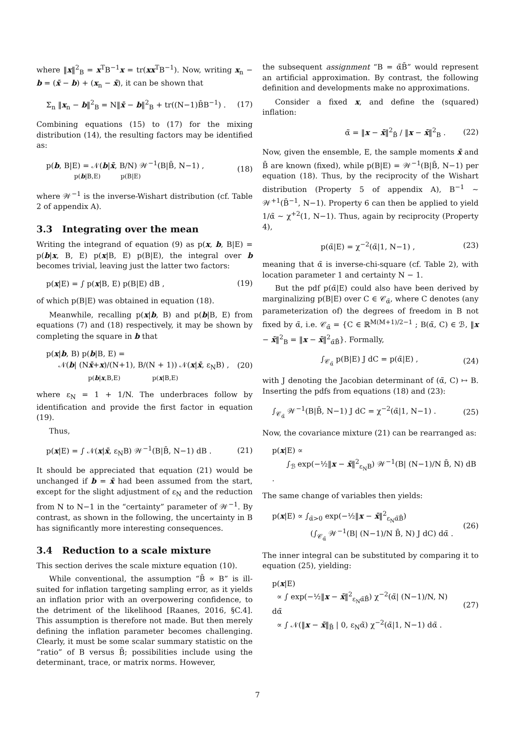where ‖x‖<sup>2</sup><sub>B</sub> = x<sup>T</sup>B<sup>−1</sup>x = tr(xx<sup>T</sup>B<sup>−1</sup>). Now, writing x<sub>n</sub> − b = (x̄ − b) + (x<sub>n</sub> − x̄), it can be shown that
Σ<sub>n</sub> ‖x<sub>n</sub> − b‖<sup>2</sup><sub>B</sub> = N‖x̄ − b‖<sup>2</sup><sub>B</sub> + tr((N−1)B̄B<sup>−1</sup>) . (17)
Combining equations (15) to (17) for the mixing distribution (14), the resulting factors may be identified as:
p(b, B|E) = 𝒩(b|x̄, B/N) 𝒲<sup>−1</sup>(B|B̄, N−1) ,
p(b|B,E) p(B|E) (18)
where 𝒲<sup>−1</sup> is the inverse-Wishart distribution (cf. Table 2 of appendix A).
3.3 Integrating over the mean
Writing the integrand of equation (9) as p(x, b, B|E) = p(b|x, B, E) p(x|B, E) p(B|E), the integral over b becomes trivial, leaving just the latter two factors:
p(x|E) = ∫ p(x|B, E) p(B|E) dB , (19)
of which p(B|E) was obtained in equation (18).
Meanwhile, recalling p(x|b, B) and p(b|B, E) from equations (7) and (18) respectively, it may be shown by completing the square in b that
p(x|b, B) p(b|B, E) =
𝒩(b| (Nx̄+x)/(N+1), B/(N + 1)) 𝒩(x|x̄, ε<sub>N</sub>B) ,
p(b|x,B,E) p(x|B,E) (20)
where ε<sub>N</sub> = 1 + 1/N. The underbraces follow by identification and provide the first factor in equation (19).
Thus,
p(x|E) = ∫ 𝒩(x|x̄, ε<sub>N</sub>B) 𝒲<sup>−1</sup>(B|B̄, N−1) dB . (21)
It should be appreciated that equation (21) would be unchanged if b = x̄ had been assumed from the start, except for the slight adjustment of ε<sub>N</sub> and the reduction from N to N−1 in the “certainty” parameter of 𝒲<sup>−1</sup>. By contrast, as shown in the following, the uncertainty in B has significantly more interesting consequences.
3.4 Reduction to a scale mixture
This section derives the scale mixture equation (10).
While conventional, the assumption “B̄ ∝ B” is ill-suited for inflation targeting sampling error, as it yields an inflation prior with an overpowering confidence, to the detriment of the likelihood [Raanes, 2016, §C.4]. This assumption is therefore not made. But then merely defining the inflation parameter becomes challenging. Clearly, it must be some scalar summary statistic on the “ratio” of B versus B̄; possibilities include using the determinant, trace, or matrix norms. However,
the subsequent assignment “B = α̃B̄” would represent an artificial approximation. By contrast, the following definition and developments make no approximations.
Consider a fixed x, and define the (squared) inflation:
α̃ = ‖x − x̄‖<sup>2</sup><sub>B̄</sub> / ‖x − x̄‖<sup>2</sup><sub>B</sub> . (22)
Now, given the ensemble, E, the sample moments x̄ and B̄ are known (fixed), while p(B|E) = 𝒲<sup>−1</sup>(B|B̄, N−1) per equation (18). Thus, by the reciprocity of the Wishart distribution (Property 5 of appendix A), B<sup>−1</sup> ∼ 𝒲<sup>+1</sup>(B̄<sup>−1</sup>, N−1). Property 6 can then be applied to yield 1/α̃ ∼ χ<sup>+2</sup>(1, N−1). Thus, again by reciprocity (Property 4),
p(α̃|E) = χ<sup>−2</sup>(α̃|1, N−1) , (23)
meaning that α̃ is inverse-chi-square (cf. Table 2), with location parameter 1 and certainty N − 1.
But the pdf p(α̃|E) could also have been derived by marginalizing p(B|E) over C ∈ 𝒞<sub>α̃</sub>, where C denotes (any parameterization of) the degrees of freedom in B not fixed by α̃, i.e. 𝒞<sub>α̃</sub> = {C ∈ ℝ<sup>M(M+1)/2−1</sup> ; B(α̃, C) ∈ ℬ, ‖x − x̄‖<sup>2</sup><sub>B</sub> = ‖x − x̄‖<sup>2</sup><sub>α̃B̄</sub>}. Formally,
∫<sub>𝒞<sub>α̃</sub></sub> p(B|E) J dC = p(α̃|E) , (24)
with J denoting the Jacobian determinant of (α̃, C) ↦ B. Inserting the pdfs from equations (18) and (23):
∫<sub>𝒞<sub>α̃</sub></sub> 𝒲<sup>−1</sup>(B|B̄, N−1) J dC = χ<sup>−2</sup>(α̃|1, N−1) . (25)
Now, the covariance mixture (21) can be rearranged as:
p(x|E) ∝
∫<sub>ℬ</sub> exp(−½‖x − x̄‖<sup>2</sup><sub>ε<sub>N</sub>B</sub>) 𝒲<sup>−1</sup>(B| (N−1)/N B̄, N) dB .
The same change of variables then yields:
p(x|E) ∝ ∫<sub>α̃>0</sub> exp(−½‖x − x̄‖<sup>2</sup><sub>ε<sub>N</sub>α̃B̄</sub>)
(∫<sub>𝒞<sub>α̃</sub></sub> 𝒲<sup>−1</sup>(B| (N−1)/N B̄, N) J dC) dα̃ . (26)
The inner integral can be substituted by comparing it to equation (25), yielding:
p(x|E)
∝ ∫ exp(−½‖x − x̄‖<sup>2</sup><sub>ε<sub>N</sub>α̃B̄</sub>) χ<sup>−2</sup>(α̃| (N−1)/N, N) dα̃
∝ ∫ 𝒩(‖x − x̄‖<sub>B̄</sub> | 0, ε<sub>N</sub>α̃) χ<sup>−2</sup>(α̃|1, N−1) dα̃ . (27)
7